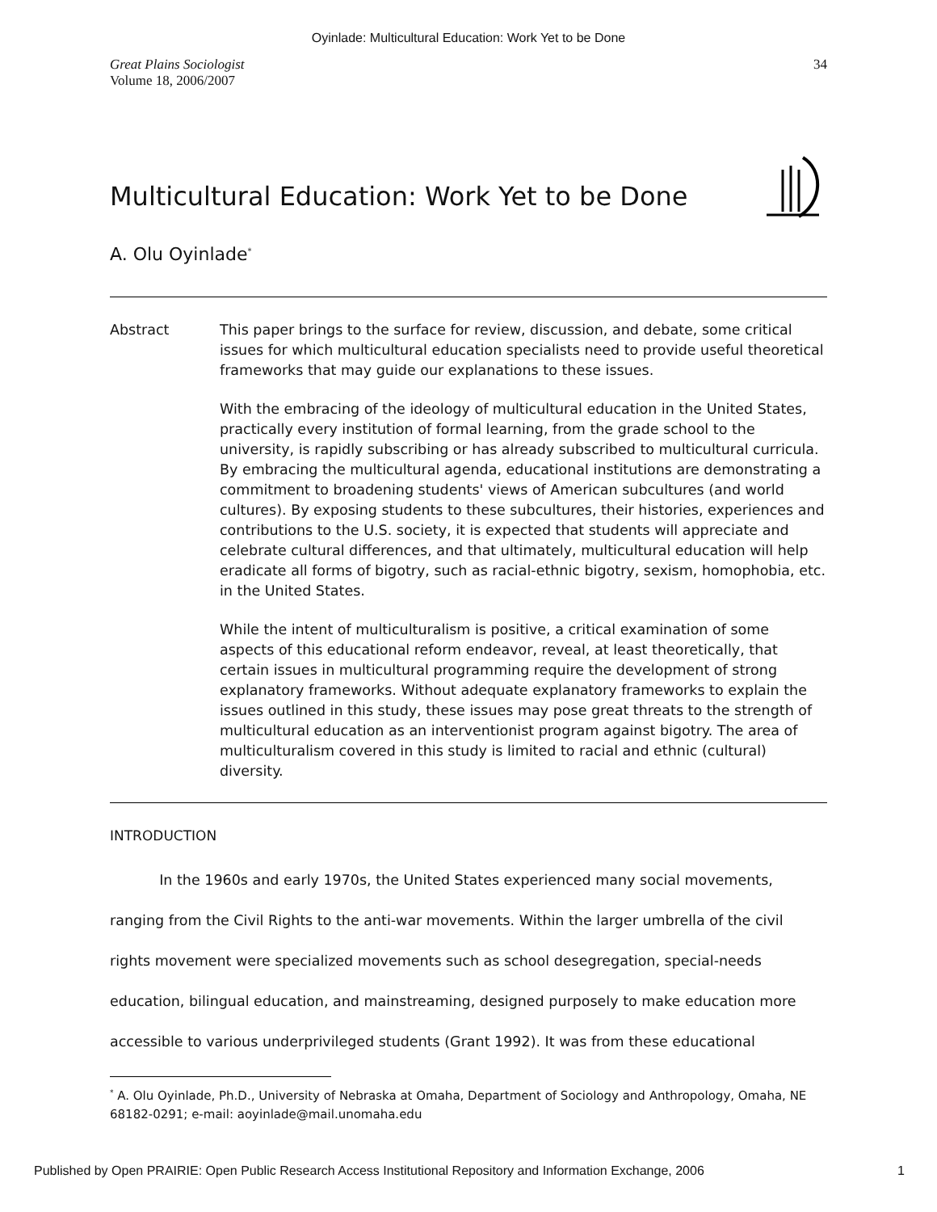Oyinlade: Multicultural Education: Work Yet to be Done
Great Plains Sociologist
Volume 18, 2006/2007
34
Multicultural Education: Work Yet to be Done
A. Olu Oyinlade<sup>*</sup>
Abstract This paper brings to the surface for review, discussion, and debate, some critical issues for which multicultural education specialists need to provide useful theoretical frameworks that may guide our explanations to these issues.
With the embracing of the ideology of multicultural education in the United States, practically every institution of formal learning, from the grade school to the university, is rapidly subscribing or has already subscribed to multicultural curricula. By embracing the multicultural agenda, educational institutions are demonstrating a commitment to broadening students' views of American subcultures (and world cultures). By exposing students to these subcultures, their histories, experiences and contributions to the U.S. society, it is expected that students will appreciate and celebrate cultural differences, and that ultimately, multicultural education will help eradicate all forms of bigotry, such as racial-ethnic bigotry, sexism, homophobia, etc. in the United States.
While the intent of multiculturalism is positive, a critical examination of some aspects of this educational reform endeavor, reveal, at least theoretically, that certain issues in multicultural programming require the development of strong explanatory frameworks. Without adequate explanatory frameworks to explain the issues outlined in this study, these issues may pose great threats to the strength of multicultural education as an interventionist program against bigotry. The area of multiculturalism covered in this study is limited to racial and ethnic (cultural) diversity.
INTRODUCTION
In the 1960s and early 1970s, the United States experienced many social movements, ranging from the Civil Rights to the anti-war movements. Within the larger umbrella of the civil rights movement were specialized movements such as school desegregation, special-needs education, bilingual education, and mainstreaming, designed purposely to make education more accessible to various underprivileged students (Grant 1992). It was from these educational
<sup>*</sup> A. Olu Oyinlade, Ph.D., University of Nebraska at Omaha, Department of Sociology and Anthropology, Omaha, NE 68182-0291; e-mail: aoyinlade@mail.unomaha.edu
Published by Open PRAIRIE: Open Public Research Access Institutional Repository and Information Exchange, 2006 1